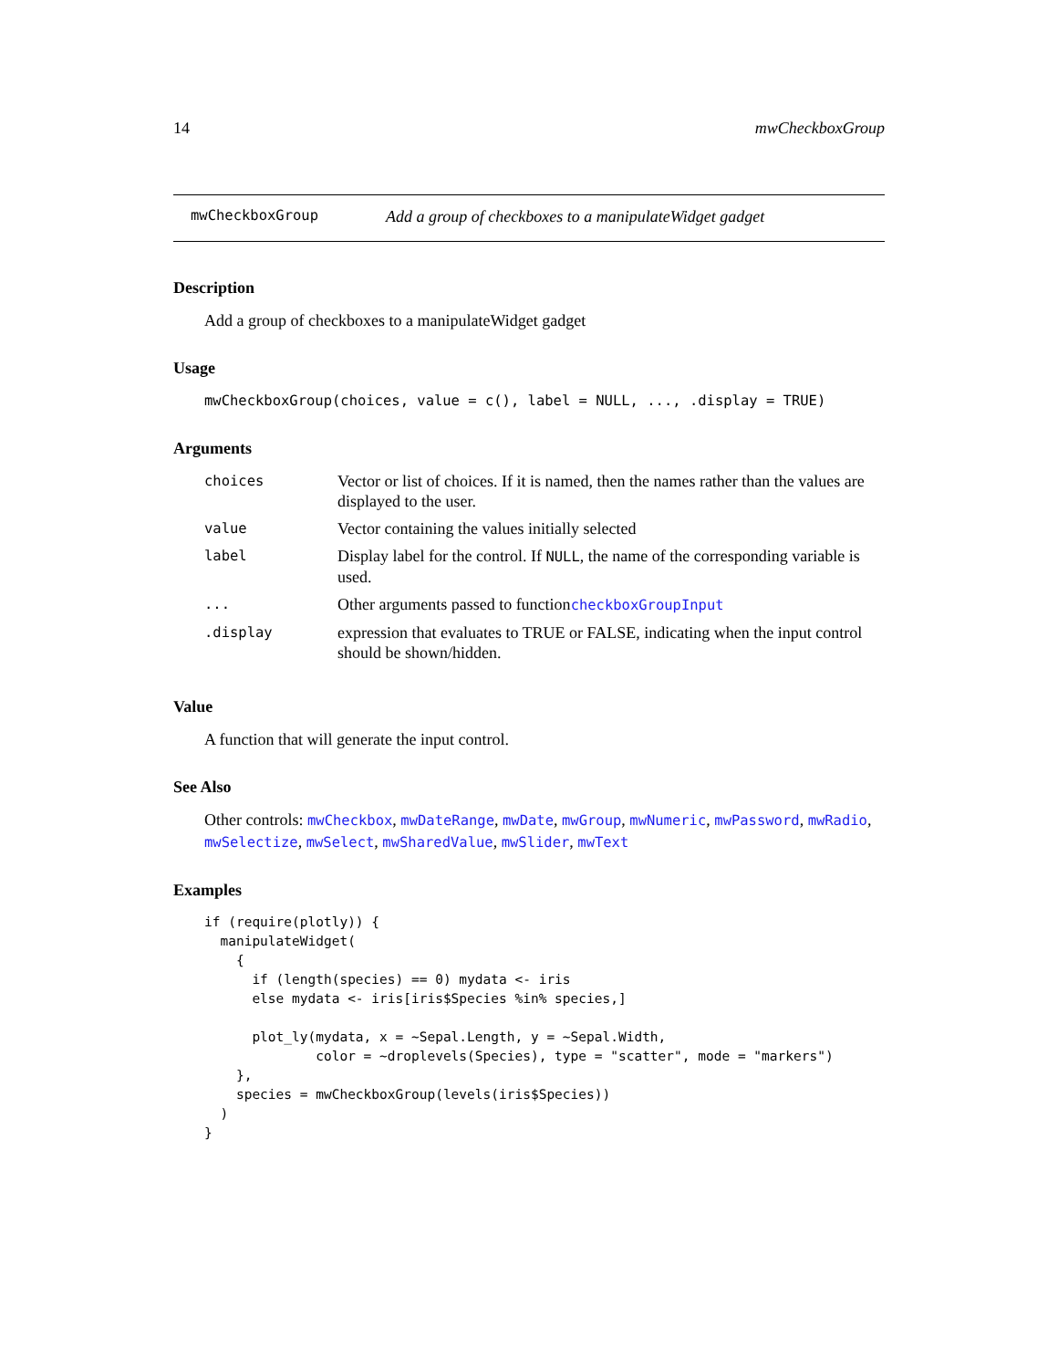14 mwCheckboxGroup
mwCheckboxGroup Add a group of checkboxes to a manipulateWidget gadget
Description
Add a group of checkboxes to a manipulateWidget gadget
Usage
mwCheckboxGroup(choices, value = c(), label = NULL, ..., .display = TRUE)
Arguments
| choices | Vector or list of choices. If it is named, then the names rather than the values are displayed to the user. |
| value | Vector containing the values initially selected |
| label | Display label for the control. If NULL , the name of the corresponding variable is used. |
| ... | Other arguments passed to function checkboxGroupInput |
| .display | expression that evaluates to TRUE or FALSE, indicating when the input control should be shown/hidden. |
Value
A function that will generate the input control.
See Also
Other controls: mwCheckbox, mwDateRange, mwDate, mwGroup, mwNumeric, mwPassword, mwRadio, mwSelectize, mwSelect, mwSharedValue, mwSlider, mwText
Examples
if (require(plotly)) {
  manipulateWidget(
    {
      if (length(species) == 0) mydata <- iris
      else mydata <- iris[iris$Species %in% species,]

      plot_ly(mydata, x = ~Sepal.Length, y = ~Sepal.Width,
              color = ~droplevels(Species), type = "scatter", mode = "markers")
    },
    species = mwCheckboxGroup(levels(iris$Species))
  )
}